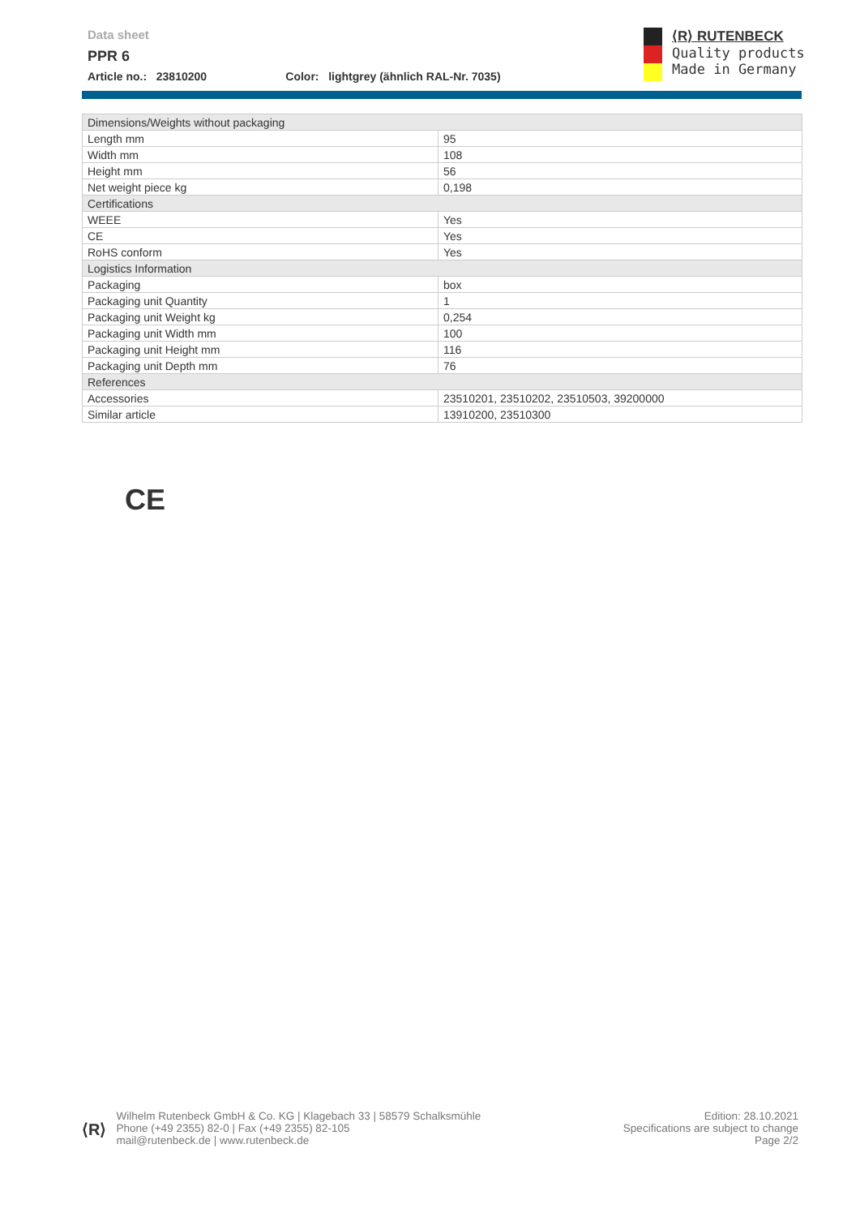Data sheet
PPR 6
Article no.: 23810200 Color: lightgrey (ähnlich RAL-Nr. 7035)
⟨R⟩ RUTENBECK
Quality products
Made in Germany
| Dimensions/Weights without packaging | |
| Length mm | 95 |
| Width mm | 108 |
| Height mm | 56 |
| Net weight piece kg | 0,198 |
| Certifications | |
| WEEE | Yes |
| CE | Yes |
| RoHS conform | Yes |
| Logistics Information | |
| Packaging | box |
| Packaging unit Quantity | 1 |
| Packaging unit Weight kg | 0,254 |
| Packaging unit Width mm | 100 |
| Packaging unit Height mm | 116 |
| Packaging unit Depth mm | 76 |
| References | |
| Accessories | 23510201, 23510202, 23510503, 39200000 |
| Similar article | 13910200, 23510300 |
CE
⟨R⟩
Wilhelm Rutenbeck GmbH & Co. KG | Klagebach 33 | 58579 Schalksmühle
Phone (+49 2355) 82-0 | Fax (+49 2355) 82-105
mail@rutenbeck.de | www.rutenbeck.de
Edition: 28.10.2021
Specifications are subject to change
Page 2/2